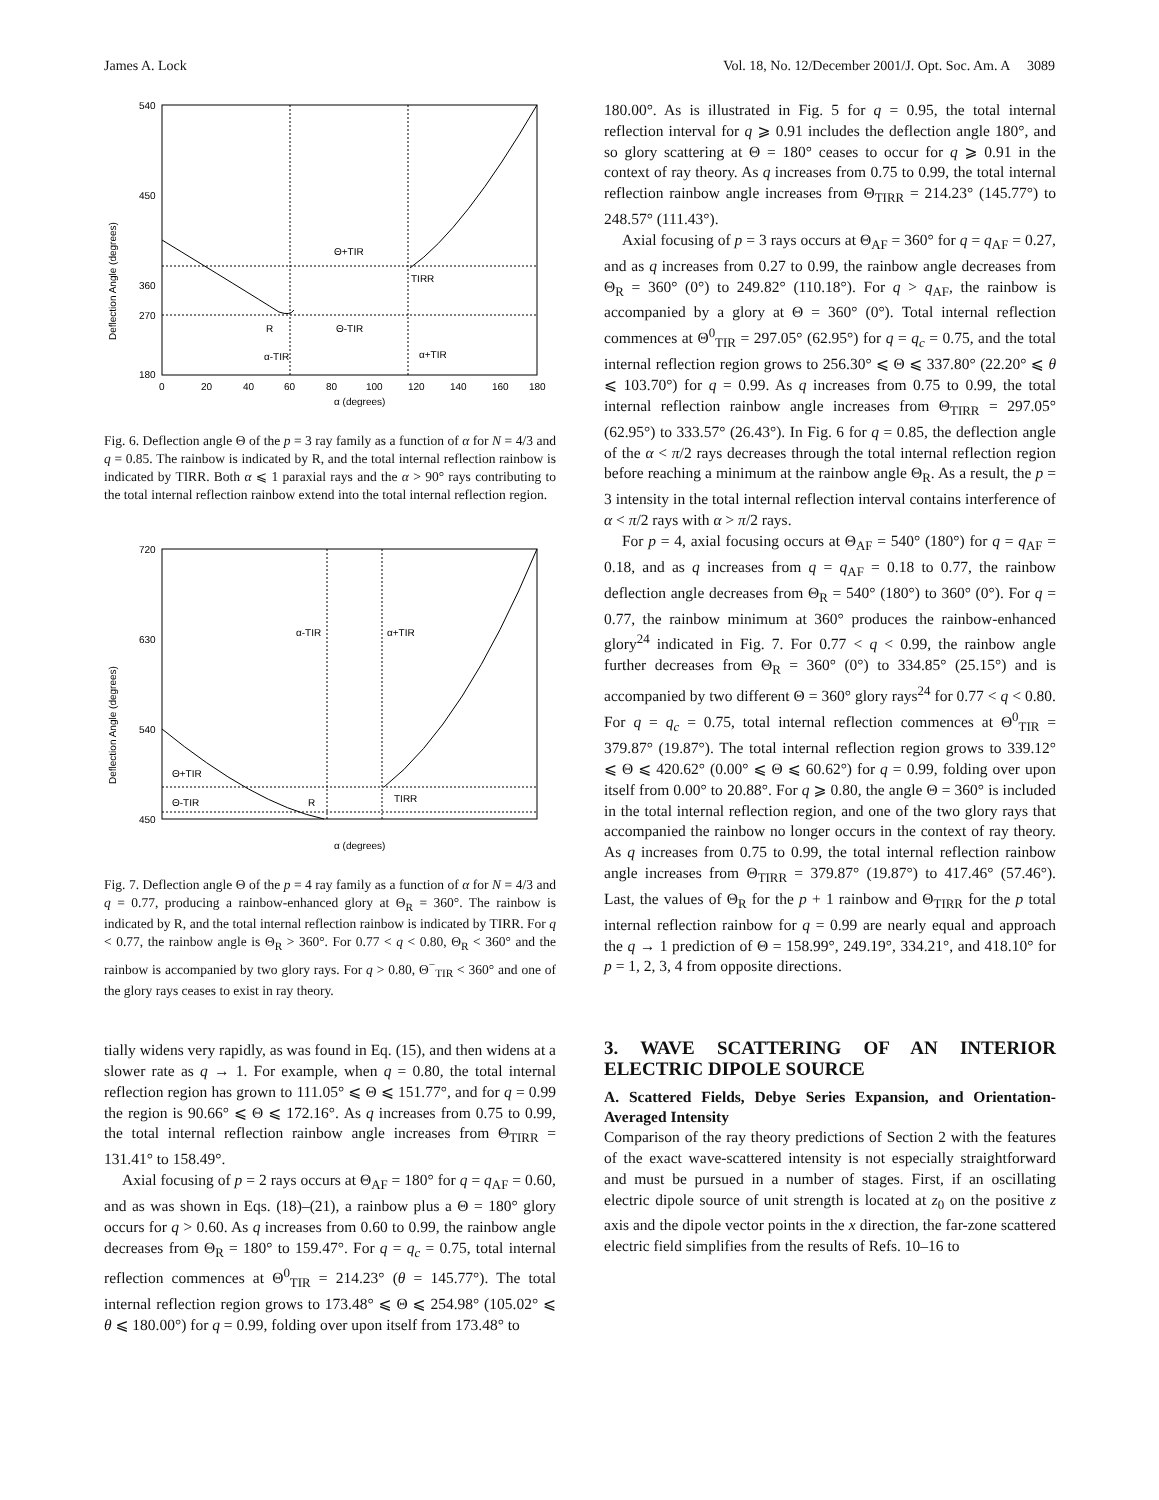James A. Lock Vol. 18, No. 12/December 2001/J. Opt. Soc. Am. A 3089
540
450
360
270
180
0
20
40
60
80
100
120
140
160
180
α (degrees)
Deflection Angle (degrees)
Θ+TIR
TIRR
R
Θ-TIR
α-TIR
α+TIR
Fig. 6. Deflection angle Θ of the p = 3 ray family as a function of α for N = 4/3 and q = 0.85. The rainbow is indicated by R, and the total internal reflection rainbow is indicated by TIRR. Both α ⩽ 1 paraxial rays and the α > 90° rays contributing to the total internal reflection rainbow extend into the total internal reflection region.
720
630
540
450
α (degrees)
Deflection Angle (degrees)
α-TIR
α+TIR
Θ+TIR
Θ-TIR
R
TIRR
Fig. 7. Deflection angle Θ of the p = 4 ray family as a function of α for N = 4/3 and q = 0.77, producing a rainbow-enhanced glory at Θ<sub>R</sub> = 360°. The rainbow is indicated by R, and the total internal reflection rainbow is indicated by TIRR. For q < 0.77, the rainbow angle is Θ<sub>R</sub> > 360°. For 0.77 < q < 0.80, Θ<sub>R</sub> < 360° and the rainbow is accompanied by two glory rays. For q > 0.80, Θ<sup>−</sup><sub>TIR</sub> < 360° and one of the glory rays ceases to exist in ray theory.
tially widens very rapidly, as was found in Eq. (15), and then widens at a slower rate as q → 1. For example, when q = 0.80, the total internal reflection region has grown to 111.05° ⩽ Θ ⩽ 151.77°, and for q = 0.99 the region is 90.66° ⩽ Θ ⩽ 172.16°. As q increases from 0.75 to 0.99, the total internal reflection rainbow angle increases from Θ<sub>TIRR</sub> = 131.41° to 158.49°.
Axial focusing of p = 2 rays occurs at Θ<sub>AF</sub> = 180° for q = q<sub>AF</sub> = 0.60, and as was shown in Eqs. (18)–(21), a rainbow plus a Θ = 180° glory occurs for q > 0.60. As q increases from 0.60 to 0.99, the rainbow angle decreases from Θ<sub>R</sub> = 180° to 159.47°. For q = q<sub>c</sub> = 0.75, total internal reflection commences at Θ<sup>0</sup><sub>TIR</sub> = 214.23° (θ = 145.77°). The total internal reflection region grows to 173.48° ⩽ Θ ⩽ 254.98° (105.02° ⩽ θ ⩽ 180.00°) for q = 0.99, folding over upon itself from 173.48° to
180.00°. As is illustrated in Fig. 5 for q = 0.95, the total internal reflection interval for q ⩾ 0.91 includes the deflection angle 180°, and so glory scattering at Θ = 180° ceases to occur for q ⩾ 0.91 in the context of ray theory. As q increases from 0.75 to 0.99, the total internal reflection rainbow angle increases from Θ<sub>TIRR</sub> = 214.23° (145.77°) to 248.57° (111.43°).
Axial focusing of p = 3 rays occurs at Θ<sub>AF</sub> = 360° for q = q<sub>AF</sub> = 0.27, and as q increases from 0.27 to 0.99, the rainbow angle decreases from Θ<sub>R</sub> = 360° (0°) to 249.82° (110.18°). For q > q<sub>AF</sub>, the rainbow is accompanied by a glory at Θ = 360° (0°). Total internal reflection commences at Θ<sup>0</sup><sub>TIR</sub> = 297.05° (62.95°) for q = q<sub>c</sub> = 0.75, and the total internal reflection region grows to 256.30° ⩽ Θ ⩽ 337.80° (22.20° ⩽ θ ⩽ 103.70°) for q = 0.99. As q increases from 0.75 to 0.99, the total internal reflection rainbow angle increases from Θ<sub>TIRR</sub> = 297.05° (62.95°) to 333.57° (26.43°). In Fig. 6 for q = 0.85, the deflection angle of the α < π/2 rays decreases through the total internal reflection region before reaching a minimum at the rainbow angle Θ<sub>R</sub>. As a result, the p = 3 intensity in the total internal reflection interval contains interference of α < π/2 rays with α > π/2 rays.
For p = 4, axial focusing occurs at Θ<sub>AF</sub> = 540° (180°) for q = q<sub>AF</sub> = 0.18, and as q increases from q = q<sub>AF</sub> = 0.18 to 0.77, the rainbow deflection angle decreases from Θ<sub>R</sub> = 540° (180°) to 360° (0°). For q = 0.77, the rainbow minimum at 360° produces the rainbow-enhanced glory<sup>24</sup> indicated in Fig. 7. For 0.77 < q < 0.99, the rainbow angle further decreases from Θ<sub>R</sub> = 360° (0°) to 334.85° (25.15°) and is accompanied by two different Θ = 360° glory rays<sup>24</sup> for 0.77 < q < 0.80. For q = q<sub>c</sub> = 0.75, total internal reflection commences at Θ<sup>0</sup><sub>TIR</sub> = 379.87° (19.87°). The total internal reflection region grows to 339.12° ⩽ Θ ⩽ 420.62° (0.00° ⩽ Θ ⩽ 60.62°) for q = 0.99, folding over upon itself from 0.00° to 20.88°. For q ⩾ 0.80, the angle Θ = 360° is included in the total internal reflection region, and one of the two glory rays that accompanied the rainbow no longer occurs in the context of ray theory. As q increases from 0.75 to 0.99, the total internal reflection rainbow angle increases from Θ<sub>TIRR</sub> = 379.87° (19.87°) to 417.46° (57.46°). Last, the values of Θ<sub>R</sub> for the p + 1 rainbow and Θ<sub>TIRR</sub> for the p total internal reflection rainbow for q = 0.99 are nearly equal and approach the q → 1 prediction of Θ = 158.99°, 249.19°, 334.21°, and 418.10° for p = 1, 2, 3, 4 from opposite directions.
3. WAVE SCATTERING OF AN INTERIOR ELECTRIC DIPOLE SOURCE
A. Scattered Fields, Debye Series Expansion, and Orientation-Averaged Intensity
Comparison of the ray theory predictions of Section 2 with the features of the exact wave-scattered intensity is not especially straightforward and must be pursued in a number of stages. First, if an oscillating electric dipole source of unit strength is located at z<sub>0</sub> on the positive z axis and the dipole vector points in the x direction, the far-zone scattered electric field simplifies from the results of Refs. 10–16 to